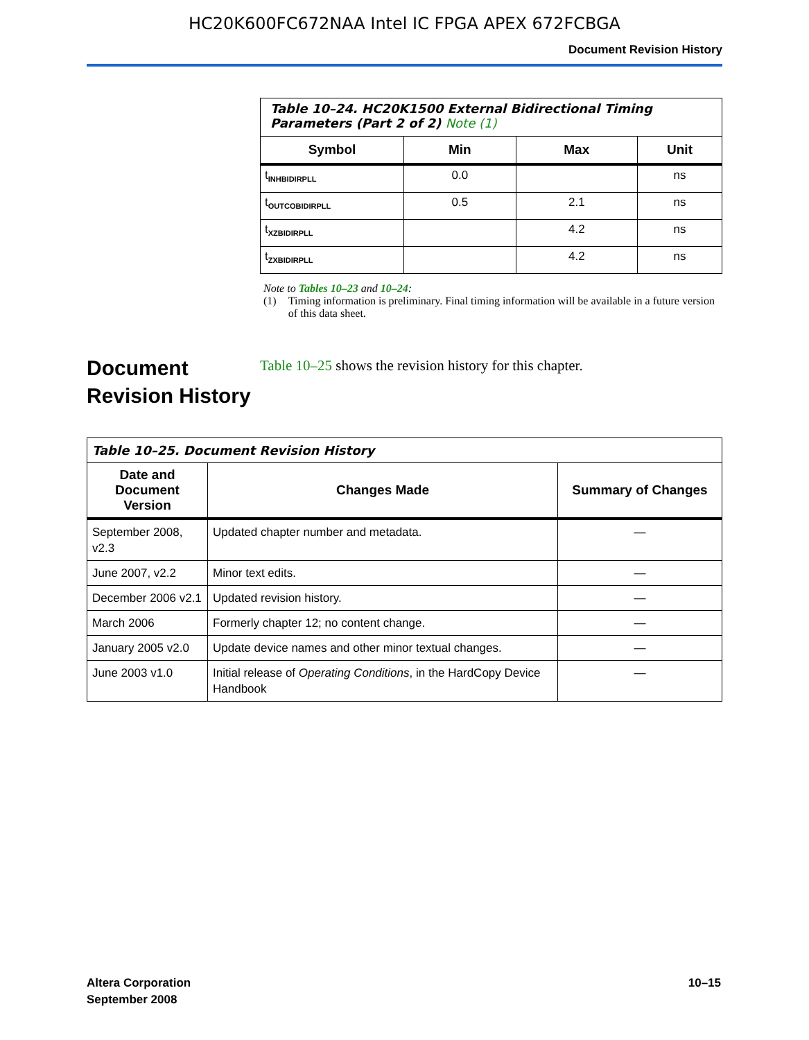HC20K600FC672NAA Intel IC FPGA APEX 672FCBGA
Document Revision History
| Table 10–24. HC20K1500 External Bidirectional Timing Parameters (Part 2 of 2) Note (1) | | | |
| Symbol | Min | Max | Unit |
| t<sub>INHBIDIRPLL</sub> | 0.0 | | ns |
| t<sub>OUTCOBIDIRPLL</sub> | 0.5 | 2.1 | ns |
| t<sub>XZBIDIRPLL</sub> | | 4.2 | ns |
| t<sub>ZXBIDIRPLL</sub> | | 4.2 | ns |
Note to Tables 10–23 and 10–24:
(1) Timing information is preliminary. Final timing information will be available in a future version of this data sheet.
Document Revision History
Table 10–25 shows the revision history for this chapter.
| Table 10–25. Document Revision History | | |
| Date and Document Version | Changes Made | Summary of Changes |
| September 2008, v2.3 | Updated chapter number and metadata. | — |
| June 2007, v2.2 | Minor text edits. | — |
| December 2006 v2.1 | Updated revision history. | — |
| March 2006 | Formerly chapter 12; no content change. | — |
| January 2005 v2.0 | Update device names and other minor textual changes. | — |
| June 2003 v1.0 | Initial release of Operating Conditions , in the HardCopy Device Handbook | — |
Altera Corporation
September 2008
10–15